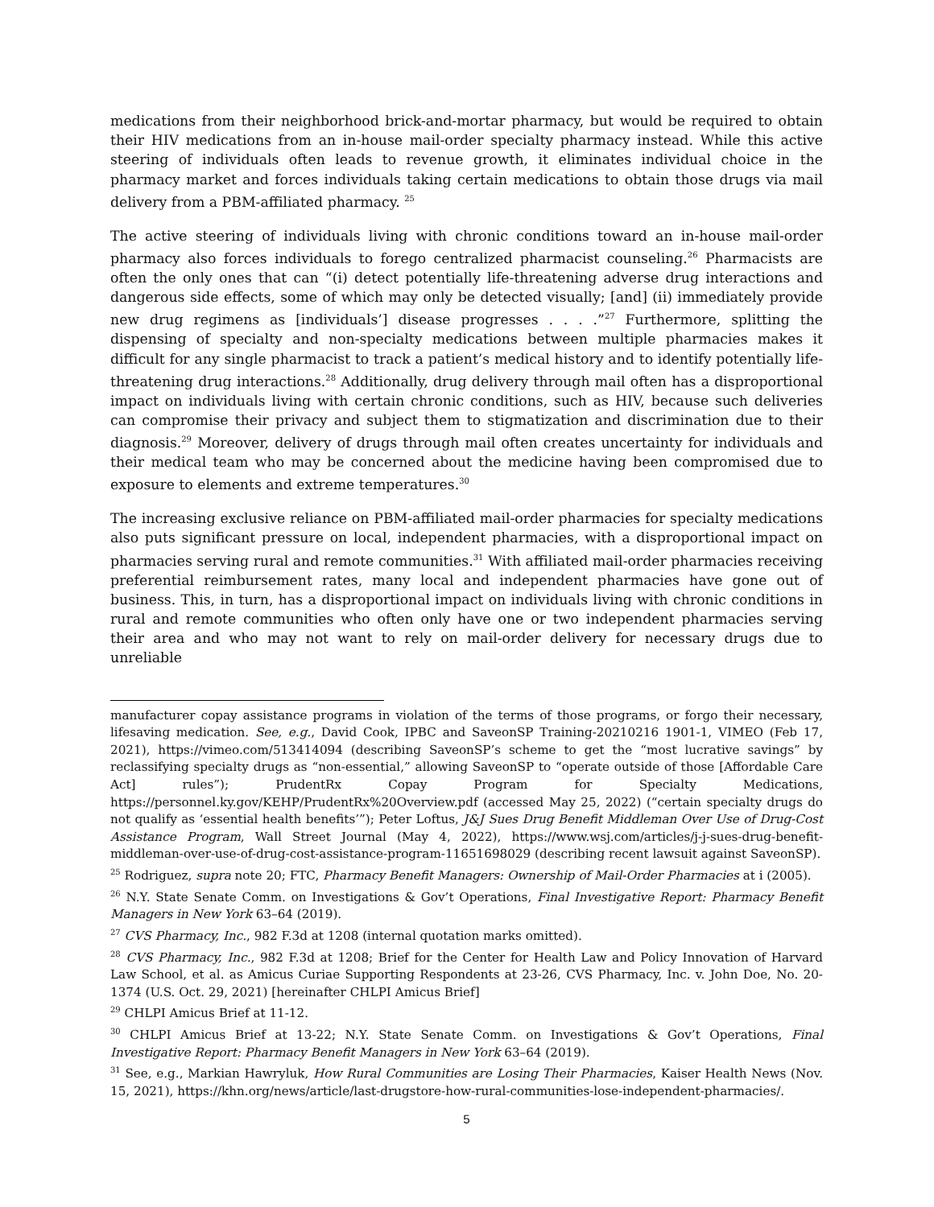medications from their neighborhood brick-and-mortar pharmacy, but would be required to obtain their HIV medications from an in-house mail-order specialty pharmacy instead. While this active steering of individuals often leads to revenue growth, it eliminates individual choice in the pharmacy market and forces individuals taking certain medications to obtain those drugs via mail delivery from a PBM-affiliated pharmacy. <sup>25</sup>
The active steering of individuals living with chronic conditions toward an in-house mail-order pharmacy also forces individuals to forego centralized pharmacist counseling.<sup>26</sup> Pharmacists are often the only ones that can “(i) detect potentially life-threatening adverse drug interactions and dangerous side effects, some of which may only be detected visually; [and] (ii) immediately provide new drug regimens as [individuals’] disease progresses . . . .”<sup>27</sup> Furthermore, splitting the dispensing of specialty and non-specialty medications between multiple pharmacies makes it difficult for any single pharmacist to track a patient’s medical history and to identify potentially life-threatening drug interactions.<sup>28</sup> Additionally, drug delivery through mail often has a disproportional impact on individuals living with certain chronic conditions, such as HIV, because such deliveries can compromise their privacy and subject them to stigmatization and discrimination due to their diagnosis.<sup>29</sup> Moreover, delivery of drugs through mail often creates uncertainty for individuals and their medical team who may be concerned about the medicine having been compromised due to exposure to elements and extreme temperatures.<sup>30</sup>
The increasing exclusive reliance on PBM-affiliated mail-order pharmacies for specialty medications also puts significant pressure on local, independent pharmacies, with a disproportional impact on pharmacies serving rural and remote communities.<sup>31</sup> With affiliated mail-order pharmacies receiving preferential reimbursement rates, many local and independent pharmacies have gone out of business. This, in turn, has a disproportional impact on individuals living with chronic conditions in rural and remote communities who often only have one or two independent pharmacies serving their area and who may not want to rely on mail-order delivery for necessary drugs due to unreliable
manufacturer copay assistance programs in violation of the terms of those programs, or forgo their necessary, lifesaving medication. See, e.g., David Cook, IPBC and SaveonSP Training-20210216 1901-1, VIMEO (Feb 17, 2021), https://vimeo.com/513414094 (describing SaveonSP’s scheme to get the “most lucrative savings” by reclassifying specialty drugs as “non-essential,” allowing SaveonSP to “operate outside of those [Affordable Care Act] rules”); PrudentRx Copay Program for Specialty Medications, https://personnel.ky.gov/KEHP/PrudentRx%20Overview.pdf (accessed May 25, 2022) (“certain specialty drugs do not qualify as ‘essential health benefits’”); Peter Loftus, J&J Sues Drug Benefit Middleman Over Use of Drug-Cost Assistance Program, Wall Street Journal (May 4, 2022), https://www.wsj.com/articles/j-j-sues-drug-benefit-middleman-over-use-of-drug-cost-assistance-program-11651698029 (describing recent lawsuit against SaveonSP).
<sup>25</sup> Rodriguez, supra note 20; FTC, Pharmacy Benefit Managers: Ownership of Mail-Order Pharmacies at i (2005).
<sup>26</sup> N.Y. State Senate Comm. on Investigations & Gov’t Operations, Final Investigative Report: Pharmacy Benefit Managers in New York 63–64 (2019).
<sup>27</sup> CVS Pharmacy, Inc., 982 F.3d at 1208 (internal quotation marks omitted).
<sup>28</sup> CVS Pharmacy, Inc., 982 F.3d at 1208; Brief for the Center for Health Law and Policy Innovation of Harvard Law School, et al. as Amicus Curiae Supporting Respondents at 23-26, CVS Pharmacy, Inc. v. John Doe, No. 20-1374 (U.S. Oct. 29, 2021) [hereinafter CHLPI Amicus Brief]
<sup>29</sup> CHLPI Amicus Brief at 11-12.
<sup>30</sup> CHLPI Amicus Brief at 13-22; N.Y. State Senate Comm. on Investigations & Gov’t Operations, Final Investigative Report: Pharmacy Benefit Managers in New York 63–64 (2019).
<sup>31</sup> See, e.g., Markian Hawryluk, How Rural Communities are Losing Their Pharmacies, Kaiser Health News (Nov. 15, 2021), https://khn.org/news/article/last-drugstore-how-rural-communities-lose-independent-pharmacies/.
5